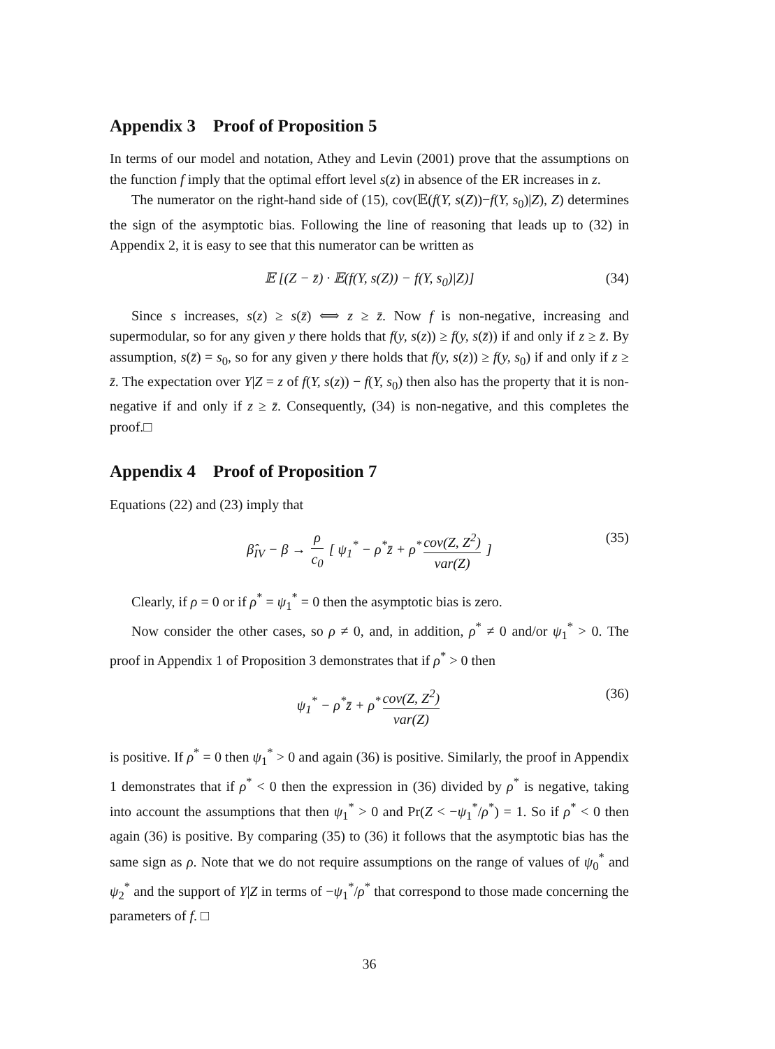Appendix 3 Proof of Proposition 5
In terms of our model and notation, Athey and Levin (2001) prove that the assumptions on the function f imply that the optimal effort level s(z) in absence of the ER increases in z.
The numerator on the right-hand side of (15), cov(𝔼(f(Y, s(Z))−f(Y, s<sub>0</sub>)|Z), Z) determines the sign of the asymptotic bias. Following the line of reasoning that leads up to (32) in Appendix 2, it is easy to see that this numerator can be written as
𝔼 [(Z − z̄) · 𝔼(f(Y, s(Z)) − f(Y, s<sub>0</sub>)|Z)] (34)
Since s increases, s(z) ≥ s(z̄) ⟺ z ≥ z̄. Now f is non-negative, increasing and supermodular, so for any given y there holds that f(y, s(z)) ≥ f(y, s(z̄)) if and only if z ≥ z̄. By assumption, s(z̄) = s<sub>0</sub>, so for any given y there holds that f(y, s(z)) ≥ f(y, s<sub>0</sub>) if and only if z ≥ z̄. The expectation over Y|Z = z of f(Y, s(z)) − f(Y, s<sub>0</sub>) then also has the property that it is non-negative if and only if z ≥ z̄. Consequently, (34) is non-negative, and this completes the proof.□
Appendix 4 Proof of Proposition 7
Equations (22) and (23) imply that
β̂<sub>IV</sub> − β → ρ c<sub>0</sub> [ ψ<sub>1</sub><sup>*</sup> − ρ<sup>*</sup>z̄ + ρ<sup>*</sup> cov(Z, Z<sup>2</sup>) var(Z) ] (35)
Clearly, if ρ = 0 or if ρ<sup>*</sup> = ψ<sub>1</sub><sup>*</sup> = 0 then the asymptotic bias is zero.
Now consider the other cases, so ρ ≠ 0, and, in addition, ρ<sup>*</sup> ≠ 0 and/or ψ<sub>1</sub><sup>*</sup> > 0. The proof in Appendix 1 of Proposition 3 demonstrates that if ρ<sup>*</sup> > 0 then
ψ<sub>1</sub><sup>*</sup> − ρ<sup>*</sup>z̄ + ρ<sup>*</sup> cov(Z, Z<sup>2</sup>) var(Z) (36)
is positive. If ρ<sup>*</sup> = 0 then ψ<sub>1</sub><sup>*</sup> > 0 and again (36) is positive. Similarly, the proof in Appendix 1 demonstrates that if ρ<sup>*</sup> < 0 then the expression in (36) divided by ρ<sup>*</sup> is negative, taking into account the assumptions that then ψ<sub>1</sub><sup>*</sup> > 0 and Pr(Z < −ψ<sub>1</sub><sup>*</sup>/ρ<sup>*</sup>) = 1. So if ρ<sup>*</sup> < 0 then again (36) is positive. By comparing (35) to (36) it follows that the asymptotic bias has the same sign as ρ. Note that we do not require assumptions on the range of values of ψ<sub>0</sub><sup>*</sup> and ψ<sub>2</sub><sup>*</sup> and the support of Y|Z in terms of −ψ<sub>1</sub><sup>*</sup>/ρ<sup>*</sup> that correspond to those made concerning the parameters of f. □
36